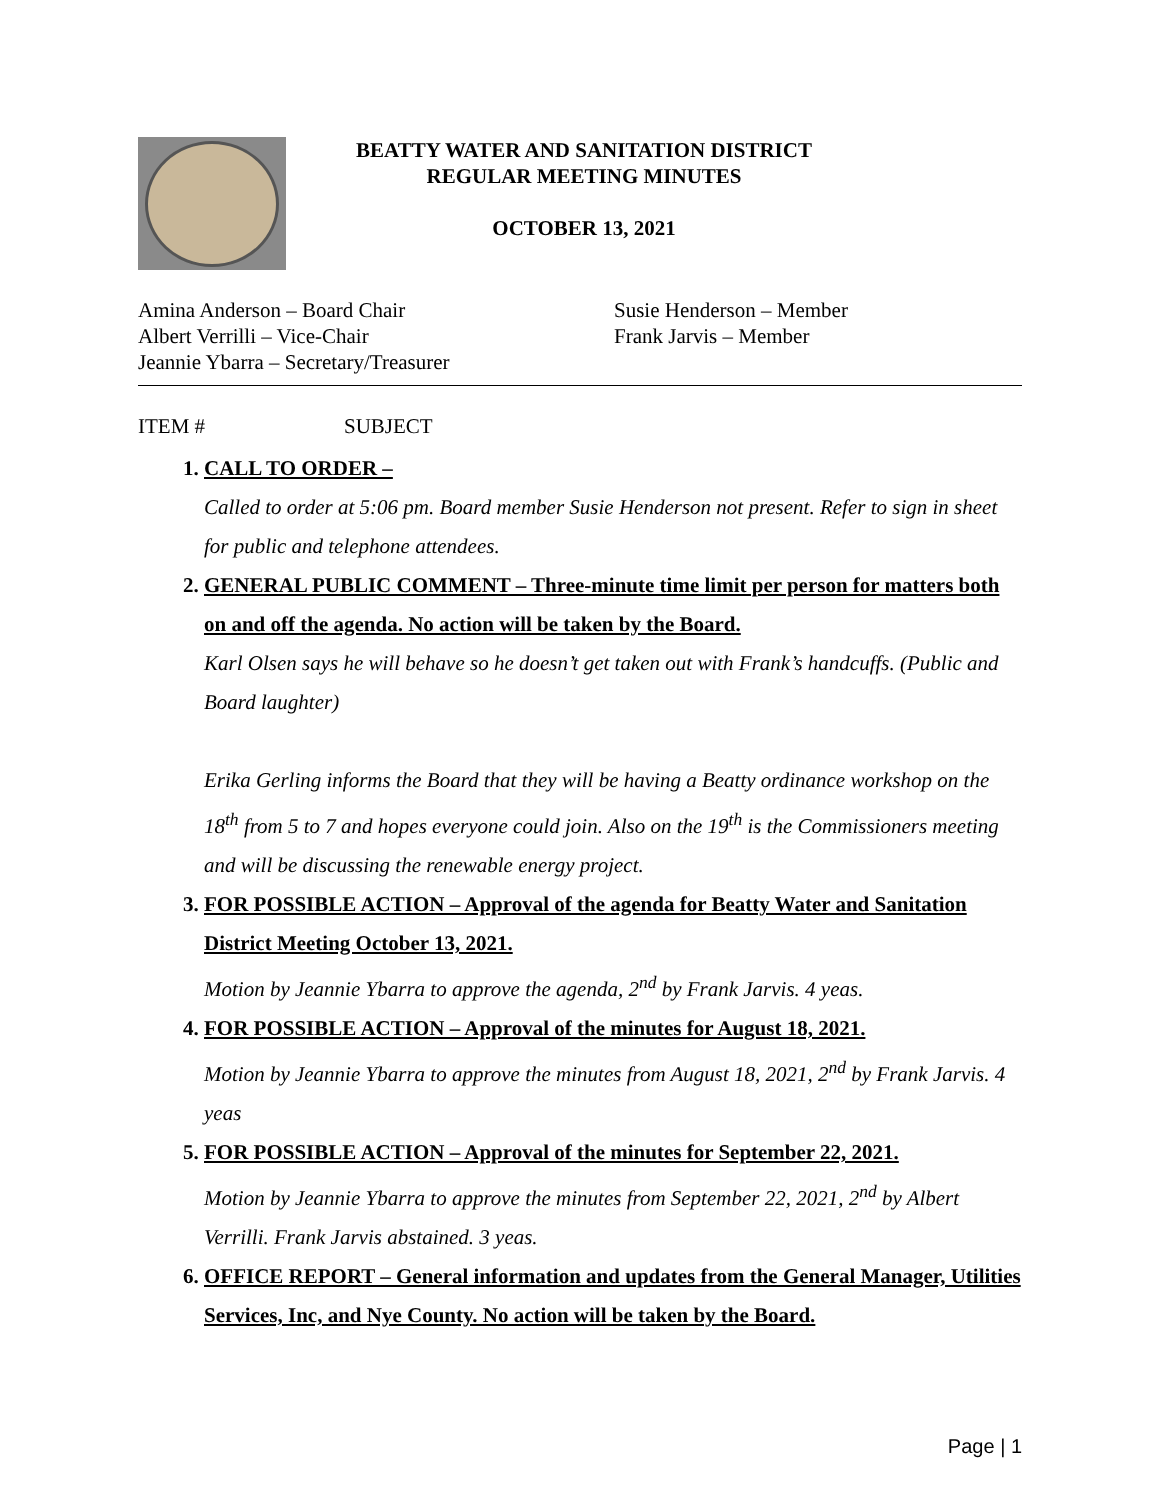BEATTY WATER AND SANITATION DISTRICT
REGULAR MEETING MINUTES
OCTOBER 13, 2021
Amina Anderson – Board Chair
Albert Verrilli – Vice-Chair
Jeannie Ybarra – Secretary/Treasurer
Susie Henderson – Member
Frank Jarvis – Member
ITEM # SUBJECT
1. CALL TO ORDER –
Called to order at 5:06 pm. Board member Susie Henderson not present. Refer to sign in sheet for public and telephone attendees.
2. GENERAL PUBLIC COMMENT – Three-minute time limit per person for matters both on and off the agenda. No action will be taken by the Board.
Karl Olsen says he will behave so he doesn’t get taken out with Frank’s handcuffs. (Public and Board laughter)
Erika Gerling informs the Board that they will be having a Beatty ordinance workshop on the 18<sup>th</sup> from 5 to 7 and hopes everyone could join. Also on the 19<sup>th</sup> is the Commissioners meeting and will be discussing the renewable energy project.
3. FOR POSSIBLE ACTION – Approval of the agenda for Beatty Water and Sanitation District Meeting October 13, 2021.
Motion by Jeannie Ybarra to approve the agenda, 2<sup>nd</sup> by Frank Jarvis. 4 yeas.
4. FOR POSSIBLE ACTION – Approval of the minutes for August 18, 2021.
Motion by Jeannie Ybarra to approve the minutes from August 18, 2021, 2<sup>nd</sup> by Frank Jarvis. 4 yeas
5. FOR POSSIBLE ACTION – Approval of the minutes for September 22, 2021.
Motion by Jeannie Ybarra to approve the minutes from September 22, 2021, 2<sup>nd</sup> by Albert Verrilli. Frank Jarvis abstained. 3 yeas.
6. OFFICE REPORT – General information and updates from the General Manager, Utilities Services, Inc, and Nye County. No action will be taken by the Board.
Page | 1